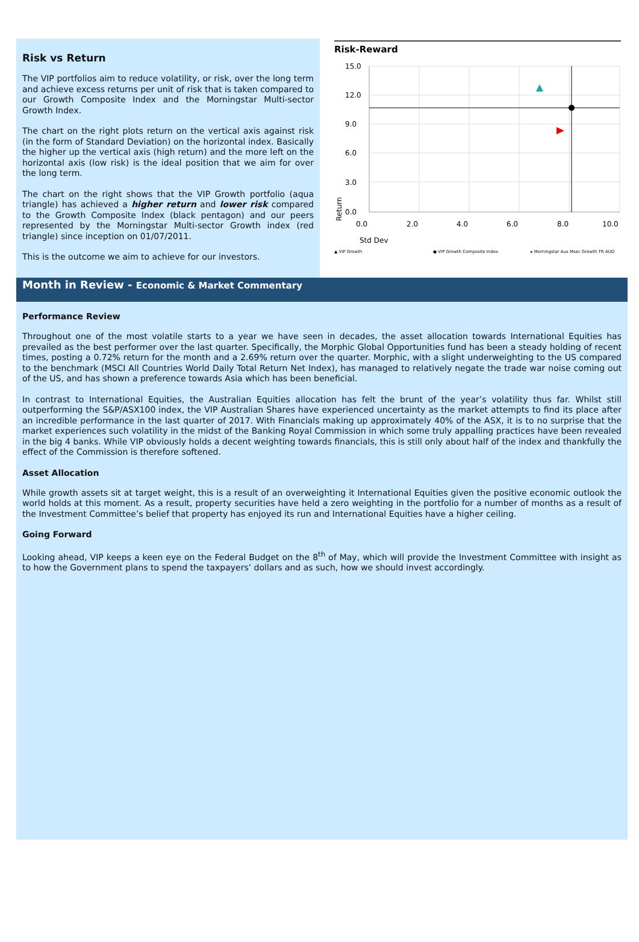Risk vs Return
The VIP portfolios aim to reduce volatility, or risk, over the long term and achieve excess returns per unit of risk that is taken compared to our Growth Composite Index and the Morningstar Multi-sector Growth Index.
The chart on the right plots return on the vertical axis against risk (in the form of Standard Deviation) on the horizontal index. Basically the higher up the vertical axis (high return) and the more left on the horizontal axis (low risk) is the ideal position that we aim for over the long term.
The chart on the right shows that the VIP Growth portfolio (aqua triangle) has achieved a higher return and lower risk compared to the Growth Composite Index (black pentagon) and our peers represented by the Morningstar Multi-sector Growth index (red triangle) since inception on 01/07/2011.
This is the outcome we aim to achieve for our investors.
Risk-Reward
15.0
12.0
9.0
6.0
3.0
0.0
0.0
2.0
4.0
6.0
8.0
10.0
Return
Std Dev
▲ VIP Growth
● VIP Growth Composite Index
▸ Morningstar Aus Msec Growth TR AUD
Month in Review - Economic & Market Commentary
Performance Review
Throughout one of the most volatile starts to a year we have seen in decades, the asset allocation towards International Equities has prevailed as the best performer over the last quarter. Specifically, the Morphic Global Opportunities fund has been a steady holding of recent times, posting a 0.72% return for the month and a 2.69% return over the quarter. Morphic, with a slight underweighting to the US compared to the benchmark (MSCI All Countries World Daily Total Return Net Index), has managed to relatively negate the trade war noise coming out of the US, and has shown a preference towards Asia which has been beneficial.
In contrast to International Equities, the Australian Equities allocation has felt the brunt of the year’s volatility thus far. Whilst still outperforming the S&P/ASX100 index, the VIP Australian Shares have experienced uncertainty as the market attempts to find its place after an incredible performance in the last quarter of 2017. With Financials making up approximately 40% of the ASX, it is to no surprise that the market experiences such volatility in the midst of the Banking Royal Commission in which some truly appalling practices have been revealed in the big 4 banks. While VIP obviously holds a decent weighting towards financials, this is still only about half of the index and thankfully the effect of the Commission is therefore softened.
Asset Allocation
While growth assets sit at target weight, this is a result of an overweighting it International Equities given the positive economic outlook the world holds at this moment. As a result, property securities have held a zero weighting in the portfolio for a number of months as a result of the Investment Committee’s belief that property has enjoyed its run and International Equities have a higher ceiling.
Going Forward
Looking ahead, VIP keeps a keen eye on the Federal Budget on the 8<sup>th</sup> of May, which will provide the Investment Committee with insight as to how the Government plans to spend the taxpayers’ dollars and as such, how we should invest accordingly.